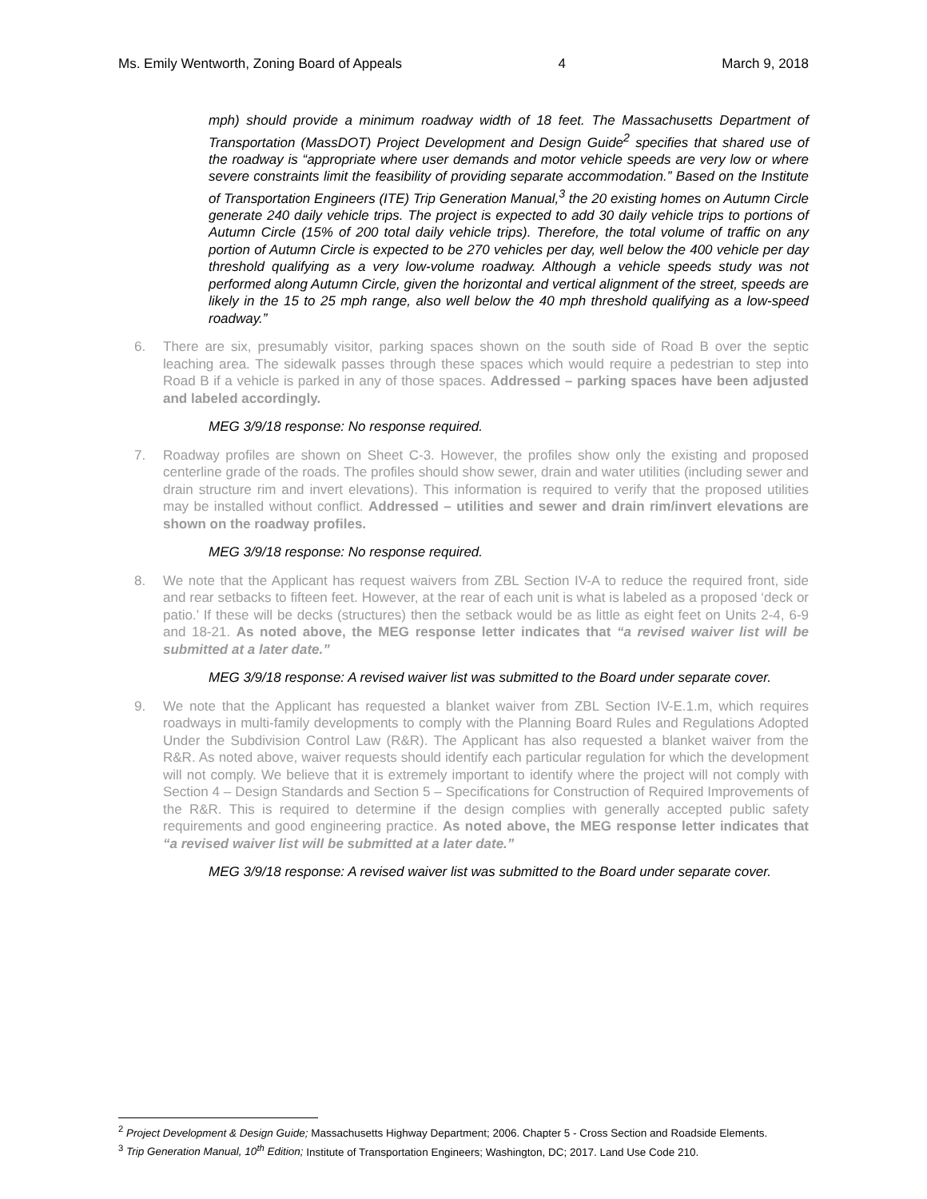Ms. Emily Wentworth, Zoning Board of Appeals 4 March 9, 2018
mph) should provide a minimum roadway width of 18 feet. The Massachusetts Department of Transportation (MassDOT) Project Development and Design Guide<sup>2</sup> specifies that shared use of the roadway is “appropriate where user demands and motor vehicle speeds are very low or where severe constraints limit the feasibility of providing separate accommodation.” Based on the Institute of Transportation Engineers (ITE) Trip Generation Manual,<sup>3</sup> the 20 existing homes on Autumn Circle generate 240 daily vehicle trips. The project is expected to add 30 daily vehicle trips to portions of Autumn Circle (15% of 200 total daily vehicle trips). Therefore, the total volume of traffic on any portion of Autumn Circle is expected to be 270 vehicles per day, well below the 400 vehicle per day threshold qualifying as a very low-volume roadway. Although a vehicle speeds study was not performed along Autumn Circle, given the horizontal and vertical alignment of the street, speeds are likely in the 15 to 25 mph range, also well below the 40 mph threshold qualifying as a low-speed roadway.”
6. There are six, presumably visitor, parking spaces shown on the south side of Road B over the septic leaching area. The sidewalk passes through these spaces which would require a pedestrian to step into Road B if a vehicle is parked in any of those spaces. Addressed – parking spaces have been adjusted and labeled accordingly.
MEG 3/9/18 response: No response required.
7. Roadway profiles are shown on Sheet C-3. However, the profiles show only the existing and proposed centerline grade of the roads. The profiles should show sewer, drain and water utilities (including sewer and drain structure rim and invert elevations). This information is required to verify that the proposed utilities may be installed without conflict. Addressed – utilities and sewer and drain rim/invert elevations are shown on the roadway profiles.
MEG 3/9/18 response: No response required.
8. We note that the Applicant has request waivers from ZBL Section IV-A to reduce the required front, side and rear setbacks to fifteen feet. However, at the rear of each unit is what is labeled as a proposed ‘deck or patio.’ If these will be decks (structures) then the setback would be as little as eight feet on Units 2-4, 6-9 and 18-21. As noted above, the MEG response letter indicates that “a revised waiver list will be submitted at a later date.”
MEG 3/9/18 response: A revised waiver list was submitted to the Board under separate cover.
9. We note that the Applicant has requested a blanket waiver from ZBL Section IV-E.1.m, which requires roadways in multi-family developments to comply with the Planning Board Rules and Regulations Adopted Under the Subdivision Control Law (R&R). The Applicant has also requested a blanket waiver from the R&R. As noted above, waiver requests should identify each particular regulation for which the development will not comply. We believe that it is extremely important to identify where the project will not comply with Section 4 – Design Standards and Section 5 – Specifications for Construction of Required Improvements of the R&R. This is required to determine if the design complies with generally accepted public safety requirements and good engineering practice. As noted above, the MEG response letter indicates that “a revised waiver list will be submitted at a later date.”
MEG 3/9/18 response: A revised waiver list was submitted to the Board under separate cover.
<sup>2</sup> Project Development & Design Guide; Massachusetts Highway Department; 2006. Chapter 5 - Cross Section and Roadside Elements.
<sup>3</sup> Trip Generation Manual, 10<sup>th</sup> Edition; Institute of Transportation Engineers; Washington, DC; 2017. Land Use Code 210.